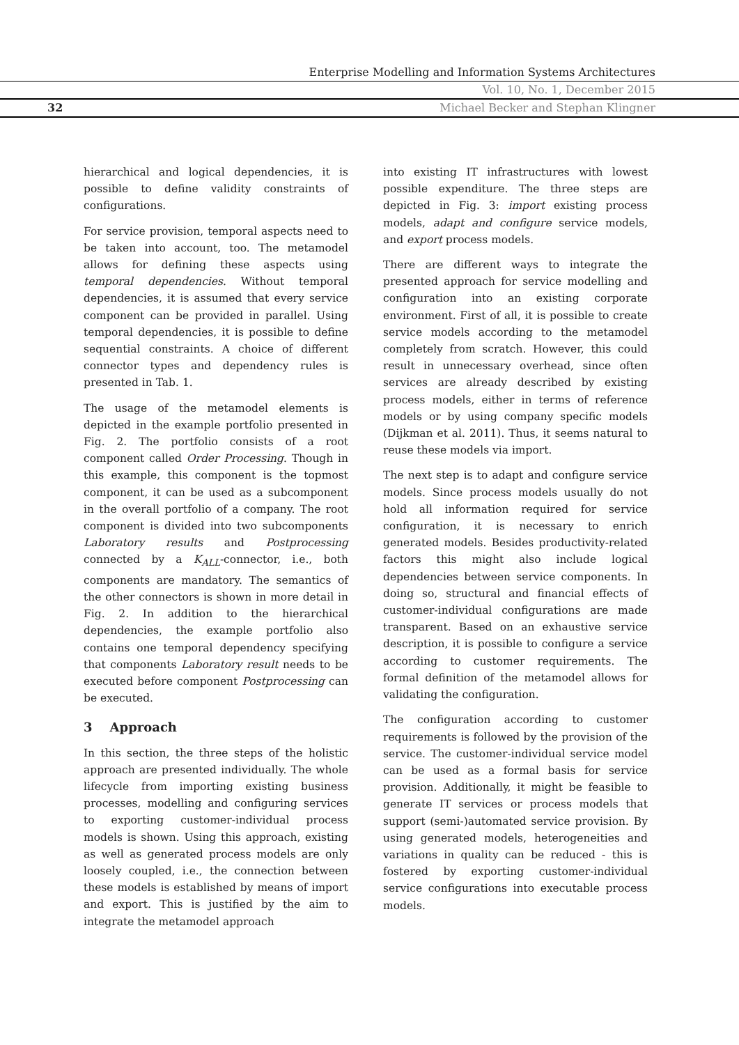Enterprise Modelling and Information Systems Architectures
Vol. 10, No. 1, December 2015
32 Michael Becker and Stephan Klingner
hierarchical and logical dependencies, it is possible to define validity constraints of configurations.
For service provision, temporal aspects need to be taken into account, too. The metamodel allows for defining these aspects using temporal dependencies. Without temporal dependencies, it is assumed that every service component can be provided in parallel. Using temporal dependencies, it is possible to define sequential constraints. A choice of different connector types and dependency rules is presented in Tab. 1.
The usage of the metamodel elements is depicted in the example portfolio presented in Fig. 2. The portfolio consists of a root component called Order Processing. Though in this example, this component is the topmost component, it can be used as a subcomponent in the overall portfolio of a company. The root component is divided into two subcomponents Laboratory results and Postprocessing connected by a K<sub>ALL</sub>-connector, i.e., both components are mandatory. The semantics of the other connectors is shown in more detail in Fig. 2. In addition to the hierarchical dependencies, the example portfolio also contains one temporal dependency specifying that components Laboratory result needs to be executed before component Postprocessing can be executed.
3 Approach
In this section, the three steps of the holistic approach are presented individually. The whole lifecycle from importing existing business processes, modelling and configuring services to exporting customer-individual process models is shown. Using this approach, existing as well as generated process models are only loosely coupled, i.e., the connection between these models is established by means of import and export. This is justified by the aim to integrate the metamodel approach
into existing IT infrastructures with lowest possible expenditure. The three steps are depicted in Fig. 3: import existing process models, adapt and configure service models, and export process models.
There are different ways to integrate the presented approach for service modelling and configuration into an existing corporate environment. First of all, it is possible to create service models according to the metamodel completely from scratch. However, this could result in unnecessary overhead, since often services are already described by existing process models, either in terms of reference models or by using company specific models (Dijkman et al. 2011). Thus, it seems natural to reuse these models via import.
The next step is to adapt and configure service models. Since process models usually do not hold all information required for service configuration, it is necessary to enrich generated models. Besides productivity-related factors this might also include logical dependencies between service components. In doing so, structural and financial effects of customer-individual configurations are made transparent. Based on an exhaustive service description, it is possible to configure a service according to customer requirements. The formal definition of the metamodel allows for validating the configuration.
The configuration according to customer requirements is followed by the provision of the service. The customer-individual service model can be used as a formal basis for service provision. Additionally, it might be feasible to generate IT services or process models that support (semi-)automated service provision. By using generated models, heterogeneities and variations in quality can be reduced - this is fostered by exporting customer-individual service configurations into executable process models.